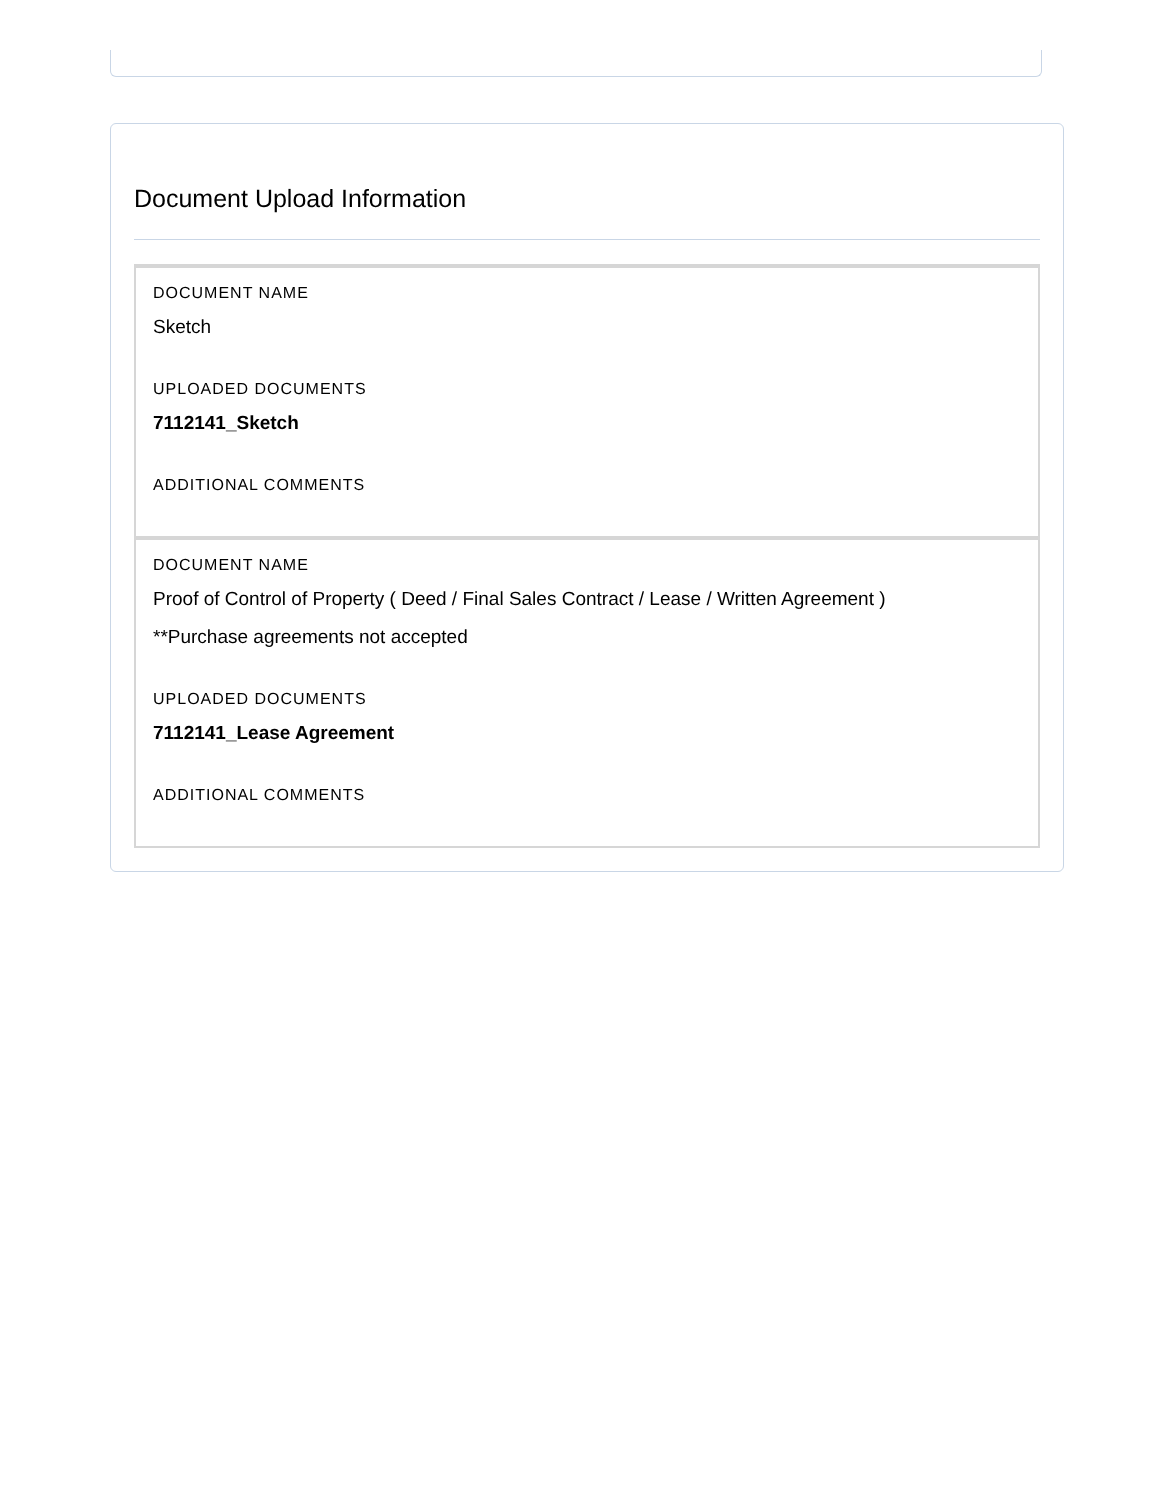Document Upload Information
DOCUMENT NAME
Sketch
UPLOADED DOCUMENTS
7112141_Sketch
ADDITIONAL COMMENTS
DOCUMENT NAME
Proof of Control of Property ( Deed / Final Sales Contract / Lease / Written Agreement )
**Purchase agreements not accepted
UPLOADED DOCUMENTS
7112141_Lease Agreement
ADDITIONAL COMMENTS